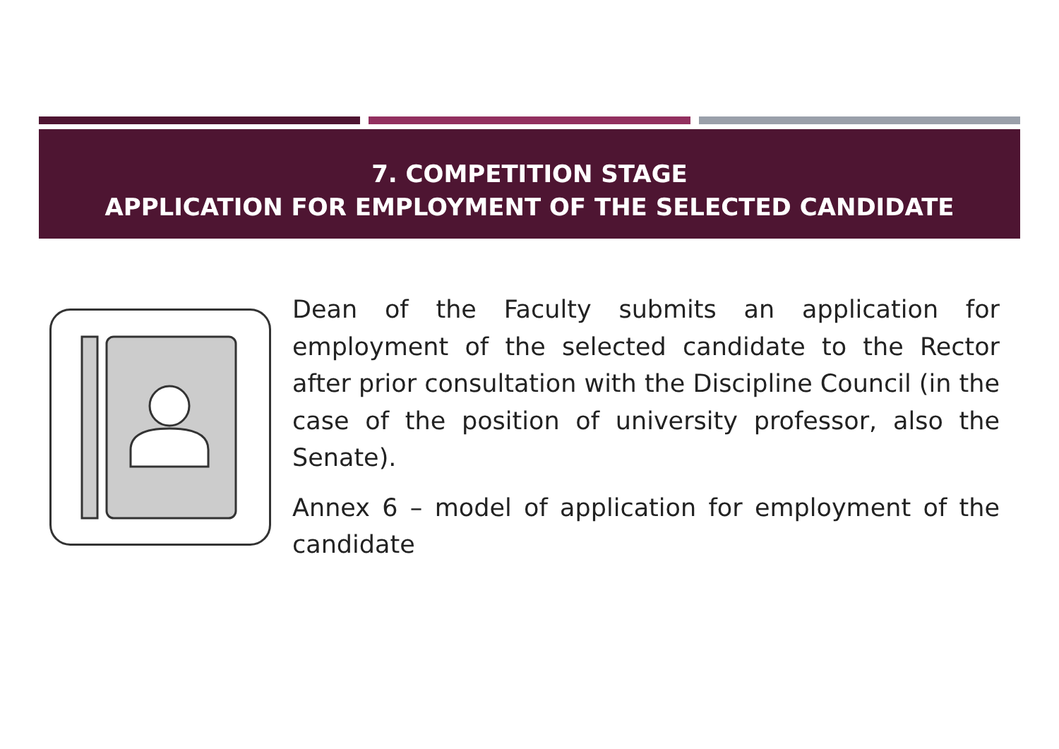7. COMPETITION STAGE
APPLICATION FOR EMPLOYMENT OF THE SELECTED CANDIDATE
Dean of the Faculty submits an application for employment of the selected candidate to the Rector after prior consultation with the Discipline Council (in the case of the position of university professor, also the Senate).
Annex 6 – model of application for employment of the candidate